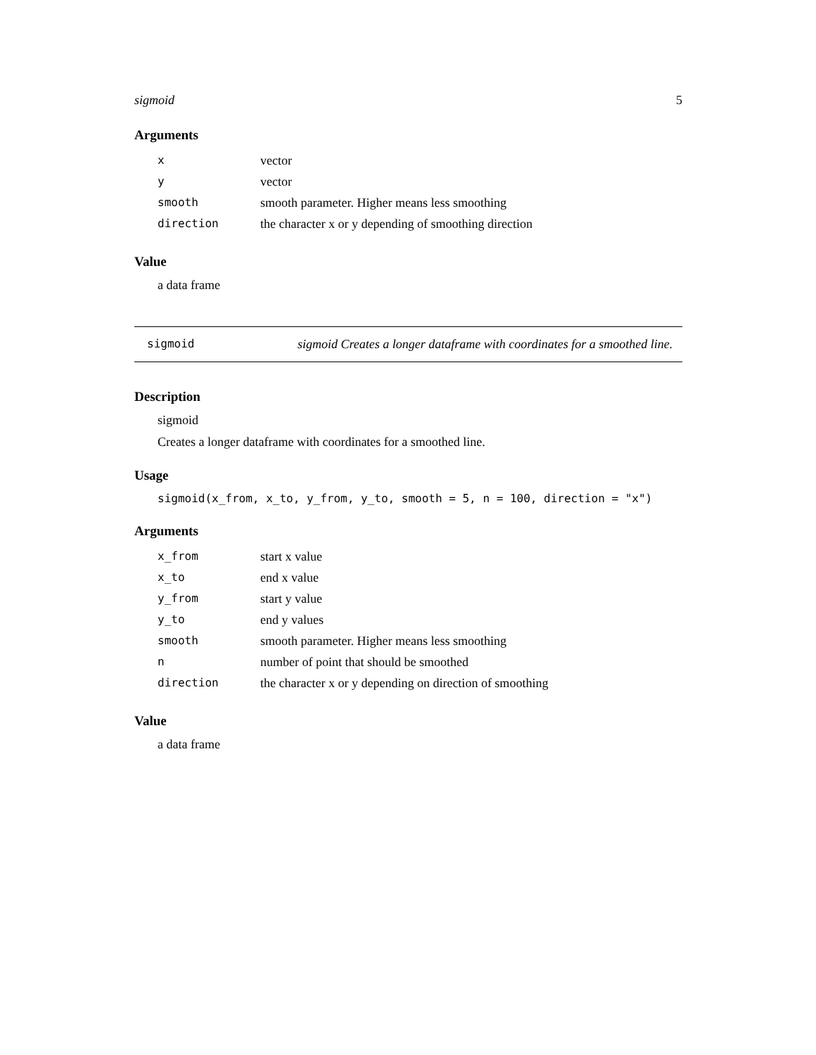sigmoid 5
Arguments
| x | vector |
| y | vector |
| smooth | smooth parameter. Higher means less smoothing |
| direction | the character x or y depending of smoothing direction |
Value
a data frame
sigmoid sigmoid Creates a longer dataframe with coordinates for a smoothed line.
Description
sigmoid
Creates a longer dataframe with coordinates for a smoothed line.
Usage
sigmoid(x_from, x_to, y_from, y_to, smooth = 5, n = 100, direction = "x")
Arguments
| x_from | start x value |
| x_to | end x value |
| y_from | start y value |
| y_to | end y values |
| smooth | smooth parameter. Higher means less smoothing |
| n | number of point that should be smoothed |
| direction | the character x or y depending on direction of smoothing |
Value
a data frame